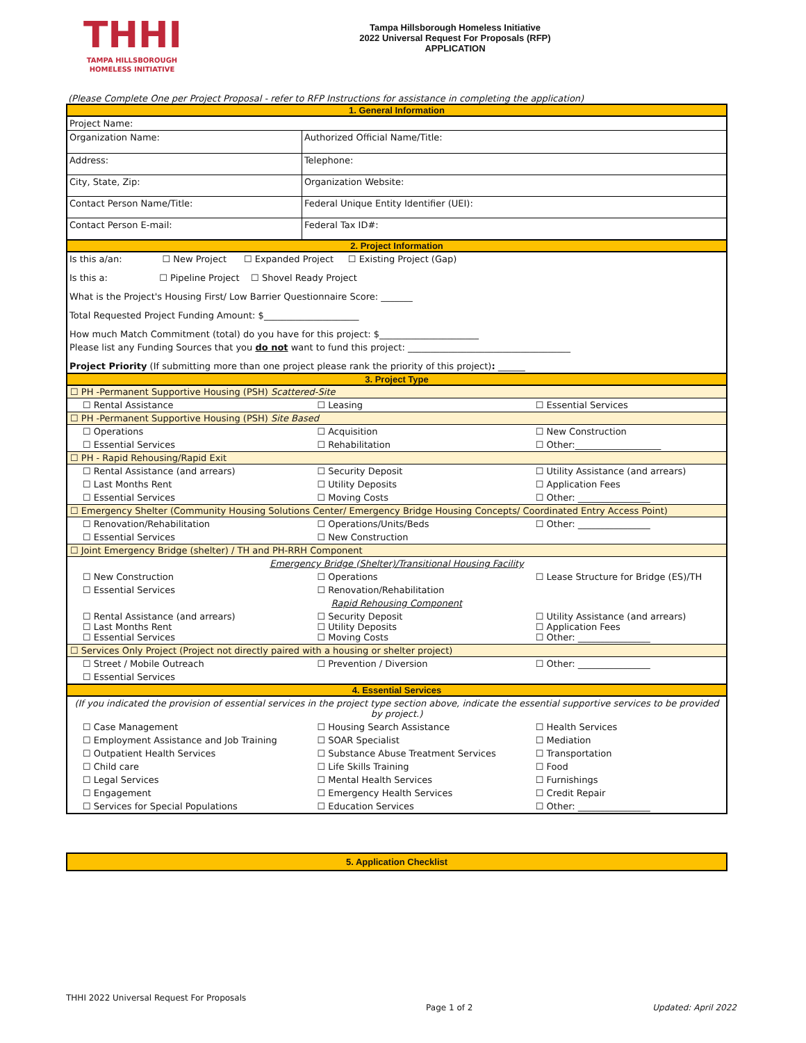THHI
TAMPA HILLSBOROUGH
HOMELESS INITIATIVE
Tampa Hillsborough Homeless Initiative
2022 Universal Request For Proposals (RFP)
APPLICATION
(Please Complete One per Project Proposal - refer to RFP Instructions for assistance in completing the application)
| 1. General Information | | |
| Project Name: | | |
| Organization Name: | Authorized Official Name/Title: | |
| Address: | Telephone: | |
| City, State, Zip: | Organization Website: | |
| Contact Person Name/Title: | Federal Unique Entity Identifier (UEI): | |
| Contact Person E-mail: | Federal Tax ID#: | |
| 2. Project Information | | |
| Is this a/an: ☐ New Project ☐ Expanded Project ☐ Existing Project (Gap) | | |
| Is this a: ☐ Pipeline Project ☐ Shovel Ready Project | | |
| What is the Project's Housing First/ Low Barrier Questionnaire Score: _______ | | |
| Total Requested Project Funding Amount: $_____________________ | | |
| How much Match Commitment (total) do you have for this project: $______________________ | | |
| Please list any Funding Sources that you do not want to fund this project: ____________________________________ | | |
| Project Priority (If submitting more than one project please rank the priority of this project) : ______ | | |
| 3. Project Type | | |
| ☐ PH -Permanent Supportive Housing (PSH) Scattered-Site | | |
| ☐ Rental Assistance | ☐ Leasing | ☐ Essential Services |
| ☐ PH -Permanent Supportive Housing (PSH) Site Based | | |
| ☐ Operations | ☐ Acquisition | ☐ New Construction |
| ☐ Essential Services | ☐ Rehabilitation | ☐ Other:___________________ |
| ☐ PH - Rapid Rehousing/Rapid Exit | | |
| ☐ Rental Assistance (and arrears) | ☐ Security Deposit | ☐ Utility Assistance (and arrears) |
| ☐ Last Months Rent | ☐ Utility Deposits | ☐ Application Fees |
| ☐ Essential Services | ☐ Moving Costs | ☐ Other: ________________ |
| ☐ Emergency Shelter (Community Housing Solutions Center/ Emergency Bridge Housing Concepts/ Coordinated Entry Access Point) | | |
| ☐ Renovation/Rehabilitation | ☐ Operations/Units/Beds | ☐ Other: ________________ |
| ☐ Essential Services | ☐ New Construction | |
| ☐ Joint Emergency Bridge (shelter) / TH and PH-RRH Component | | |
| Emergency Bridge (Shelter)/Transitional Housing Facility | | |
| ☐ New Construction | ☐ Operations | ☐ Lease Structure for Bridge (ES)/TH |
| ☐ Essential Services | ☐ Renovation/Rehabilitation | |
| Rapid Rehousing Component | | |
| ☐ Rental Assistance (and arrears) ☐ Last Months Rent ☐ Essential Services | ☐ Security Deposit ☐ Utility Deposits ☐ Moving Costs | ☐ Utility Assistance (and arrears) ☐ Application Fees ☐ Other: ________________ |
| ☐ Services Only Project (Project not directly paired with a housing or shelter project) | | |
| ☐ Street / Mobile Outreach | ☐ Prevention / Diversion | ☐ Other: ________________ |
| ☐ Essential Services | | |
| 4. Essential Services | | |
| (If you indicated the provision of essential services in the project type section above, indicate the essential supportive services to be provided by project.) | | |
| ☐ Case Management | ☐ Housing Search Assistance | ☐ Health Services |
| ☐ Employment Assistance and Job Training | ☐ SOAR Specialist | ☐ Mediation |
| ☐ Outpatient Health Services | ☐ Substance Abuse Treatment Services | ☐ Transportation |
| ☐ Child care | ☐ Life Skills Training | ☐ Food |
| ☐ Legal Services | ☐ Mental Health Services | ☐ Furnishings |
| ☐ Engagement | ☐ Emergency Health Services | ☐ Credit Repair |
| ☐ Services for Special Populations | ☐ Education Services | ☐ Other: ________________ |
| 5. Application Checklist |
THHI 2022 Universal Request For Proposals Page 1 of 2 Updated: April 2022